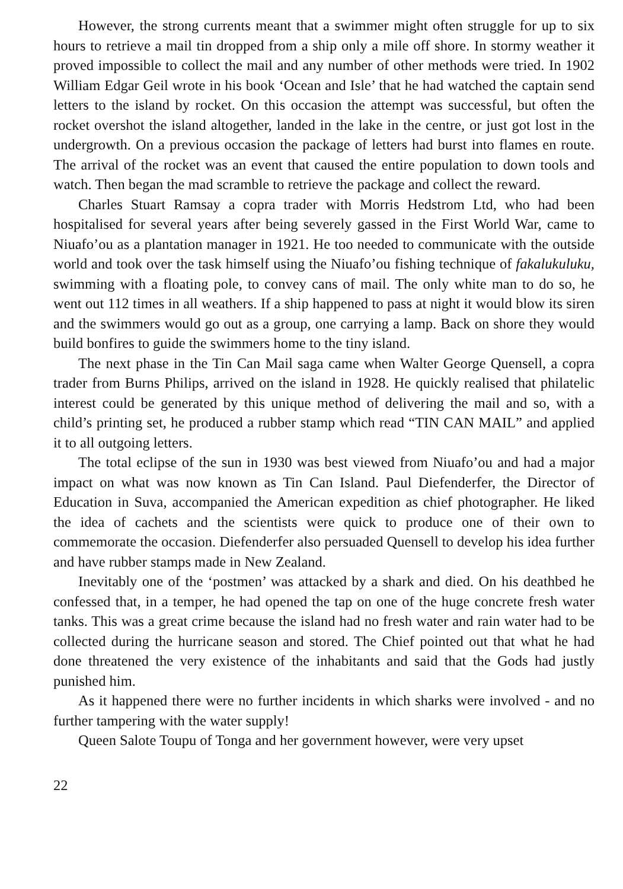However, the strong currents meant that a swimmer might often struggle for up to six hours to retrieve a mail tin dropped from a ship only a mile off shore. In stormy weather it proved impossible to collect the mail and any number of other methods were tried. In 1902 William Edgar Geil wrote in his book ‘Ocean and Isle’ that he had watched the captain send letters to the island by rocket. On this occasion the attempt was successful, but often the rocket overshot the island altogether, landed in the lake in the centre, or just got lost in the undergrowth. On a previous occasion the package of letters had burst into flames en route. The arrival of the rocket was an event that caused the entire population to down tools and watch. Then began the mad scramble to retrieve the package and collect the reward.
Charles Stuart Ramsay a copra trader with Morris Hedstrom Ltd, who had been hospitalised for several years after being severely gassed in the First World War, came to Niuafo’ou as a plantation manager in 1921. He too needed to communicate with the outside world and took over the task himself using the Niuafo’ou fishing technique of fakalukuluku, swimming with a floating pole, to convey cans of mail. The only white man to do so, he went out 112 times in all weathers. If a ship happened to pass at night it would blow its siren and the swimmers would go out as a group, one carrying a lamp. Back on shore they would build bonfires to guide the swimmers home to the tiny island.
The next phase in the Tin Can Mail saga came when Walter George Quensell, a copra trader from Burns Philips, arrived on the island in 1928. He quickly realised that philatelic interest could be generated by this unique method of delivering the mail and so, with a child’s printing set, he produced a rubber stamp which read “TIN CAN MAIL” and applied it to all outgoing letters.
The total eclipse of the sun in 1930 was best viewed from Niuafo’ou and had a major impact on what was now known as Tin Can Island. Paul Diefenderfer, the Director of Education in Suva, accompanied the American expedition as chief photographer. He liked the idea of cachets and the scientists were quick to produce one of their own to commemorate the occasion. Diefenderfer also persuaded Quensell to develop his idea further and have rubber stamps made in New Zealand.
Inevitably one of the ‘postmen’ was attacked by a shark and died. On his deathbed he confessed that, in a temper, he had opened the tap on one of the huge concrete fresh water tanks. This was a great crime because the island had no fresh water and rain water had to be collected during the hurricane season and stored. The Chief pointed out that what he had done threatened the very existence of the inhabitants and said that the Gods had justly punished him.
As it happened there were no further incidents in which sharks were involved - and no further tampering with the water supply!
Queen Salote Toupu of Tonga and her government however, were very upset
22